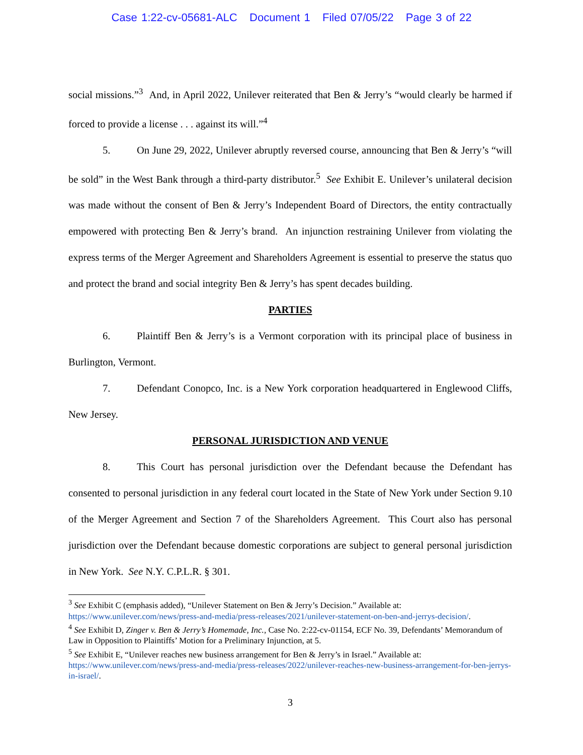Case 1:22-cv-05681-ALC Document 1 Filed 07/05/22 Page 3 of 22
social missions.”<sup>3</sup> And, in April 2022, Unilever reiterated that Ben & Jerry’s “would clearly be harmed if forced to provide a license . . . against its will.”<sup>4</sup>
5. On June 29, 2022, Unilever abruptly reversed course, announcing that Ben & Jerry’s “will be sold” in the West Bank through a third-party distributor.<sup>5</sup> See Exhibit E. Unilever’s unilateral decision was made without the consent of Ben & Jerry’s Independent Board of Directors, the entity contractually empowered with protecting Ben & Jerry’s brand. An injunction restraining Unilever from violating the express terms of the Merger Agreement and Shareholders Agreement is essential to preserve the status quo and protect the brand and social integrity Ben & Jerry’s has spent decades building.
PARTIES
6. Plaintiff Ben & Jerry’s is a Vermont corporation with its principal place of business in Burlington, Vermont.
7. Defendant Conopco, Inc. is a New York corporation headquartered in Englewood Cliffs, New Jersey.
PERSONAL JURISDICTION AND VENUE
8. This Court has personal jurisdiction over the Defendant because the Defendant has consented to personal jurisdiction in any federal court located in the State of New York under Section 9.10 of the Merger Agreement and Section 7 of the Shareholders Agreement. This Court also has personal jurisdiction over the Defendant because domestic corporations are subject to general personal jurisdiction in New York. See N.Y. C.P.L.R. § 301.
<sup>3</sup> See Exhibit C (emphasis added), “Unilever Statement on Ben & Jerry’s Decision.” Available at: https://www.unilever.com/news/press-and-media/press-releases/2021/unilever-statement-on-ben-and-jerrys-decision/.
<sup>4</sup> See Exhibit D, Zinger v. Ben & Jerry’s Homemade, Inc., Case No. 2:22-cv-01154, ECF No. 39, Defendants’ Memorandum of Law in Opposition to Plaintiffs’ Motion for a Preliminary Injunction, at 5.
<sup>5</sup> See Exhibit E, “Unilever reaches new business arrangement for Ben & Jerry’s in Israel.” Available at: https://www.unilever.com/news/press-and-media/press-releases/2022/unilever-reaches-new-business-arrangement-for-ben-jerrys-in-israel/.
3